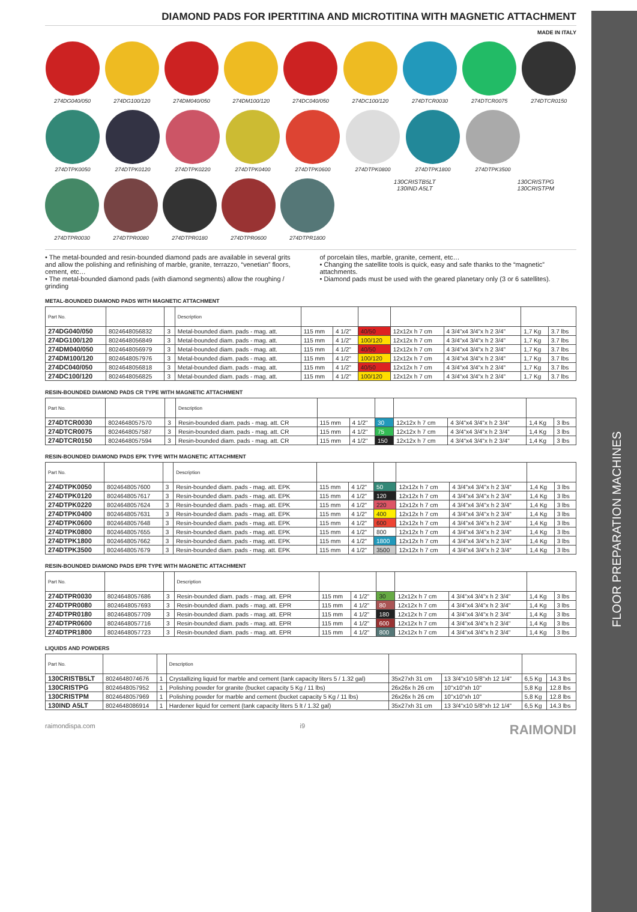FLOOR PREPARATION MACHINES
DIAMOND PADS FOR IPERTITINA AND MICROTITINA WITH MAGNETIC ATTACHMENT
MADE IN ITALY
274DG040/050 274DG100/120 274DM040/050 274DM100/120 274DC040/050 274DC100/120 274DTCR0030 274DTCR0075 274DTCR0150
274DTPK0050 274DTPK0120 274DTPK0220 274DTPK0400 274DTPK0600 274DTPK0800 274DTPK1800 274DTPK3500
274DTPR0030 274DTPR0080 274DTPR0180 274DTPR0600 274DTPR1800 130CRISTB5LT
130IND A5LT
130CRISTPG
130CRISTPM
• The metal-bounded and resin-bounded diamond pads are available in several grits and allow the polishing and refinishing of marble, granite, terrazzo, “venetian” floors, cement, etc…
• The metal-bounded diamond pads (with diamond segments) allow the roughing / grinding
of porcelain tiles, marble, granite, cement, etc…
• Changing the satellite tools is quick, easy and safe thanks to the “magnetic” attachments.
• Diamond pads must be used with the geared planetary only (3 or 6 satellites).
METAL-BOUNDED DIAMOND PADS WITH MAGNETIC ATTACHMENT
| Part No. | | | Description | | | | | | | |
| --- | --- | --- | --- | --- | --- | --- | --- | --- | --- | --- |
| 274DG040/050 | 8024648056832 | 3 | Metal-bounded diam. pads - mag. att. | 115 mm | 4 1/2" | 40/50 | 12x12x h 7 cm | 4 3/4"x4 3/4"x h 2 3/4" | 1,7 Kg | 3.7 lbs |
| 274DG100/120 | 8024648056849 | 3 | Metal-bounded diam. pads - mag. att. | 115 mm | 4 1/2" | 100/120 | 12x12x h 7 cm | 4 3/4"x4 3/4"x h 2 3/4" | 1,7 Kg | 3.7 lbs |
| 274DM040/050 | 8024648056979 | 3 | Metal-bounded diam. pads - mag. att. | 115 mm | 4 1/2" | 40/50 | 12x12x h 7 cm | 4 3/4"x4 3/4"x h 2 3/4" | 1,7 Kg | 3.7 lbs |
| 274DM100/120 | 8024648057976 | 3 | Metal-bounded diam. pads - mag. att. | 115 mm | 4 1/2" | 100/120 | 12x12x h 7 cm | 4 3/4"x4 3/4"x h 2 3/4" | 1,7 Kg | 3.7 lbs |
| 274DC040/050 | 8024648056818 | 3 | Metal-bounded diam. pads - mag. att. | 115 mm | 4 1/2" | 40/50 | 12x12x h 7 cm | 4 3/4"x4 3/4"x h 2 3/4" | 1,7 Kg | 3.7 lbs |
| 274DC100/120 | 8024648056825 | 3 | Metal-bounded diam. pads - mag. att. | 115 mm | 4 1/2" | 100/120 | 12x12x h 7 cm | 4 3/4"x4 3/4"x h 2 3/4" | 1,7 Kg | 3.7 lbs |
RESIN-BOUNDED DIAMOND PADS CR TYPE WITH MAGNETIC ATTACHMENT
| Part No. | | | Description | | | | | | | |
| --- | --- | --- | --- | --- | --- | --- | --- | --- | --- | --- |
| 274DTCR0030 | 8024648057570 | 3 | Resin-bounded diam. pads - mag. att. CR | 115 mm | 4 1/2" | 30 | 12x12x h 7 cm | 4 3/4"x4 3/4"x h 2 3/4" | 1,4 Kg | 3 lbs |
| 274DTCR0075 | 8024648057587 | 3 | Resin-bounded diam. pads - mag. att. CR | 115 mm | 4 1/2" | 75 | 12x12x h 7 cm | 4 3/4"x4 3/4"x h 2 3/4" | 1,4 Kg | 3 lbs |
| 274DTCR0150 | 8024648057594 | 3 | Resin-bounded diam. pads - mag. att. CR | 115 mm | 4 1/2" | 150 | 12x12x h 7 cm | 4 3/4"x4 3/4"x h 2 3/4" | 1,4 Kg | 3 lbs |
RESIN-BOUNDED DIAMOND PADS EPK TYPE WITH MAGNETIC ATTACHMENT
| Part No. | | | Description | | | | | | | |
| --- | --- | --- | --- | --- | --- | --- | --- | --- | --- | --- |
| 274DTPK0050 | 8024648057600 | 3 | Resin-bounded diam. pads - mag. att. EPK | 115 mm | 4 1/2" | 50 | 12x12x h 7 cm | 4 3/4"x4 3/4"x h 2 3/4" | 1,4 Kg | 3 lbs |
| 274DTPK0120 | 8024648057617 | 3 | Resin-bounded diam. pads - mag. att. EPK | 115 mm | 4 1/2" | 120 | 12x12x h 7 cm | 4 3/4"x4 3/4"x h 2 3/4" | 1,4 Kg | 3 lbs |
| 274DTPK0220 | 8024648057624 | 3 | Resin-bounded diam. pads - mag. att. EPK | 115 mm | 4 1/2" | 220 | 12x12x h 7 cm | 4 3/4"x4 3/4"x h 2 3/4" | 1,4 Kg | 3 lbs |
| 274DTPK0400 | 8024648057631 | 3 | Resin-bounded diam. pads - mag. att. EPK | 115 mm | 4 1/2" | 400 | 12x12x h 7 cm | 4 3/4"x4 3/4"x h 2 3/4" | 1,4 Kg | 3 lbs |
| 274DTPK0600 | 8024648057648 | 3 | Resin-bounded diam. pads - mag. att. EPK | 115 mm | 4 1/2" | 600 | 12x12x h 7 cm | 4 3/4"x4 3/4"x h 2 3/4" | 1,4 Kg | 3 lbs |
| 274DTPK0800 | 8024648057655 | 3 | Resin-bounded diam. pads - mag. att. EPK | 115 mm | 4 1/2" | 800 | 12x12x h 7 cm | 4 3/4"x4 3/4"x h 2 3/4" | 1,4 Kg | 3 lbs |
| 274DTPK1800 | 8024648057662 | 3 | Resin-bounded diam. pads - mag. att. EPK | 115 mm | 4 1/2" | 1800 | 12x12x h 7 cm | 4 3/4"x4 3/4"x h 2 3/4" | 1,4 Kg | 3 lbs |
| 274DTPK3500 | 8024648057679 | 3 | Resin-bounded diam. pads - mag. att. EPK | 115 mm | 4 1/2" | 3500 | 12x12x h 7 cm | 4 3/4"x4 3/4"x h 2 3/4" | 1,4 Kg | 3 lbs |
RESIN-BOUNDED DIAMOND PADS EPR TYPE WITH MAGNETIC ATTACHMENT
| Part No. | | | Description | | | | | | | |
| --- | --- | --- | --- | --- | --- | --- | --- | --- | --- | --- |
| 274DTPR0030 | 8024648057686 | 3 | Resin-bounded diam. pads - mag. att. EPR | 115 mm | 4 1/2" | 30 | 12x12x h 7 cm | 4 3/4"x4 3/4"x h 2 3/4" | 1,4 Kg | 3 lbs |
| 274DTPR0080 | 8024648057693 | 3 | Resin-bounded diam. pads - mag. att. EPR | 115 mm | 4 1/2" | 80 | 12x12x h 7 cm | 4 3/4"x4 3/4"x h 2 3/4" | 1,4 Kg | 3 lbs |
| 274DTPR0180 | 8024648057709 | 3 | Resin-bounded diam. pads - mag. att. EPR | 115 mm | 4 1/2" | 180 | 12x12x h 7 cm | 4 3/4"x4 3/4"x h 2 3/4" | 1,4 Kg | 3 lbs |
| 274DTPR0600 | 8024648057716 | 3 | Resin-bounded diam. pads - mag. att. EPR | 115 mm | 4 1/2" | 600 | 12x12x h 7 cm | 4 3/4"x4 3/4"x h 2 3/4" | 1,4 Kg | 3 lbs |
| 274DTPR1800 | 8024648057723 | 3 | Resin-bounded diam. pads - mag. att. EPR | 115 mm | 4 1/2" | 800 | 12x12x h 7 cm | 4 3/4"x4 3/4"x h 2 3/4" | 1,4 Kg | 3 lbs |
LIQUIDS AND POWDERS
| Part No. | | | Description | | | | |
| --- | --- | --- | --- | --- | --- | --- | --- |
| 130CRISTB5LT | 8024648074676 | 1 | Crystallizing liquid for marble and cement (tank capacity liters 5 / 1.32 gal) | 35x27xh 31 cm | 13 3/4"x10 5/8"xh 12 1/4" | 6,5 Kg | 14.3 lbs |
| 130CRISTPG | 8024648057952 | 1 | Polishing powder for granite (bucket capacity 5 Kg / 11 lbs) | 26x26x h 26 cm | 10"x10"xh 10" | 5,8 Kg | 12.8 lbs |
| 130CRISTPM | 8024648057969 | 1 | Polishing powder for marble and cement (bucket capacity 5 Kg / 11 lbs) | 26x26x h 26 cm | 10"x10"xh 10" | 5,8 Kg | 12.8 lbs |
| 130IND A5LT | 8024648086914 | 1 | Hardener liquid for cement (tank capacity liters 5 lt / 1.32 gal) | 35x27xh 31 cm | 13 3/4"x10 5/8"xh 12 1/4" | 6,5 Kg | 14.3 lbs |
raimondispa.com i9 RAIMONDI